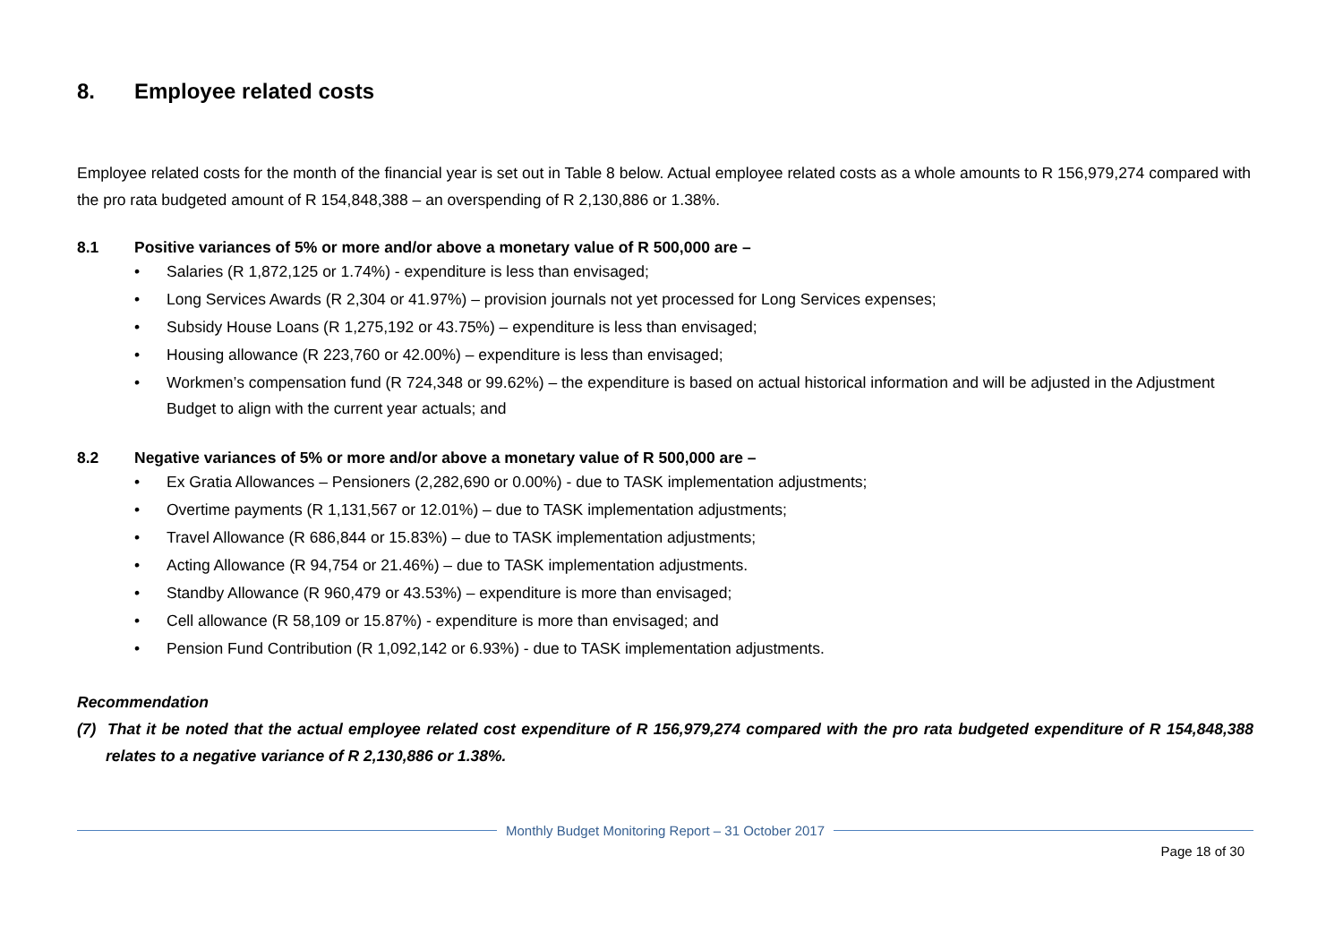8. Employee related costs
Employee related costs for the month of the financial year is set out in Table 8 below. Actual employee related costs as a whole amounts to R 156,979,274 compared with the pro rata budgeted amount of R 154,848,388 – an overspending of R 2,130,886 or 1.38%.
8.1 Positive variances of 5% or more and/or above a monetary value of R 500,000 are –
• Salaries (R 1,872,125 or 1.74%) - expenditure is less than envisaged;
• Long Services Awards (R 2,304 or 41.97%) – provision journals not yet processed for Long Services expenses;
• Subsidy House Loans (R 1,275,192 or 43.75%) – expenditure is less than envisaged;
• Housing allowance (R 223,760 or 42.00%) – expenditure is less than envisaged;
• Workmen’s compensation fund (R 724,348 or 99.62%) – the expenditure is based on actual historical information and will be adjusted in the Adjustment Budget to align with the current year actuals; and
8.2 Negative variances of 5% or more and/or above a monetary value of R 500,000 are –
• Ex Gratia Allowances – Pensioners (2,282,690 or 0.00%) - due to TASK implementation adjustments;
• Overtime payments (R 1,131,567 or 12.01%) – due to TASK implementation adjustments;
• Travel Allowance (R 686,844 or 15.83%) – due to TASK implementation adjustments;
• Acting Allowance (R 94,754 or 21.46%) – due to TASK implementation adjustments.
• Standby Allowance (R 960,479 or 43.53%) – expenditure is more than envisaged;
• Cell allowance (R 58,109 or 15.87%) - expenditure is more than envisaged; and
• Pension Fund Contribution (R 1,092,142 or 6.93%) - due to TASK implementation adjustments.
Recommendation
(7) That it be noted that the actual employee related cost expenditure of R 156,979,274 compared with the pro rata budgeted expenditure of R 154,848,388 relates to a negative variance of R 2,130,886 or 1.38%.
Monthly Budget Monitoring Report – 31 October 2017
Page 18 of 30